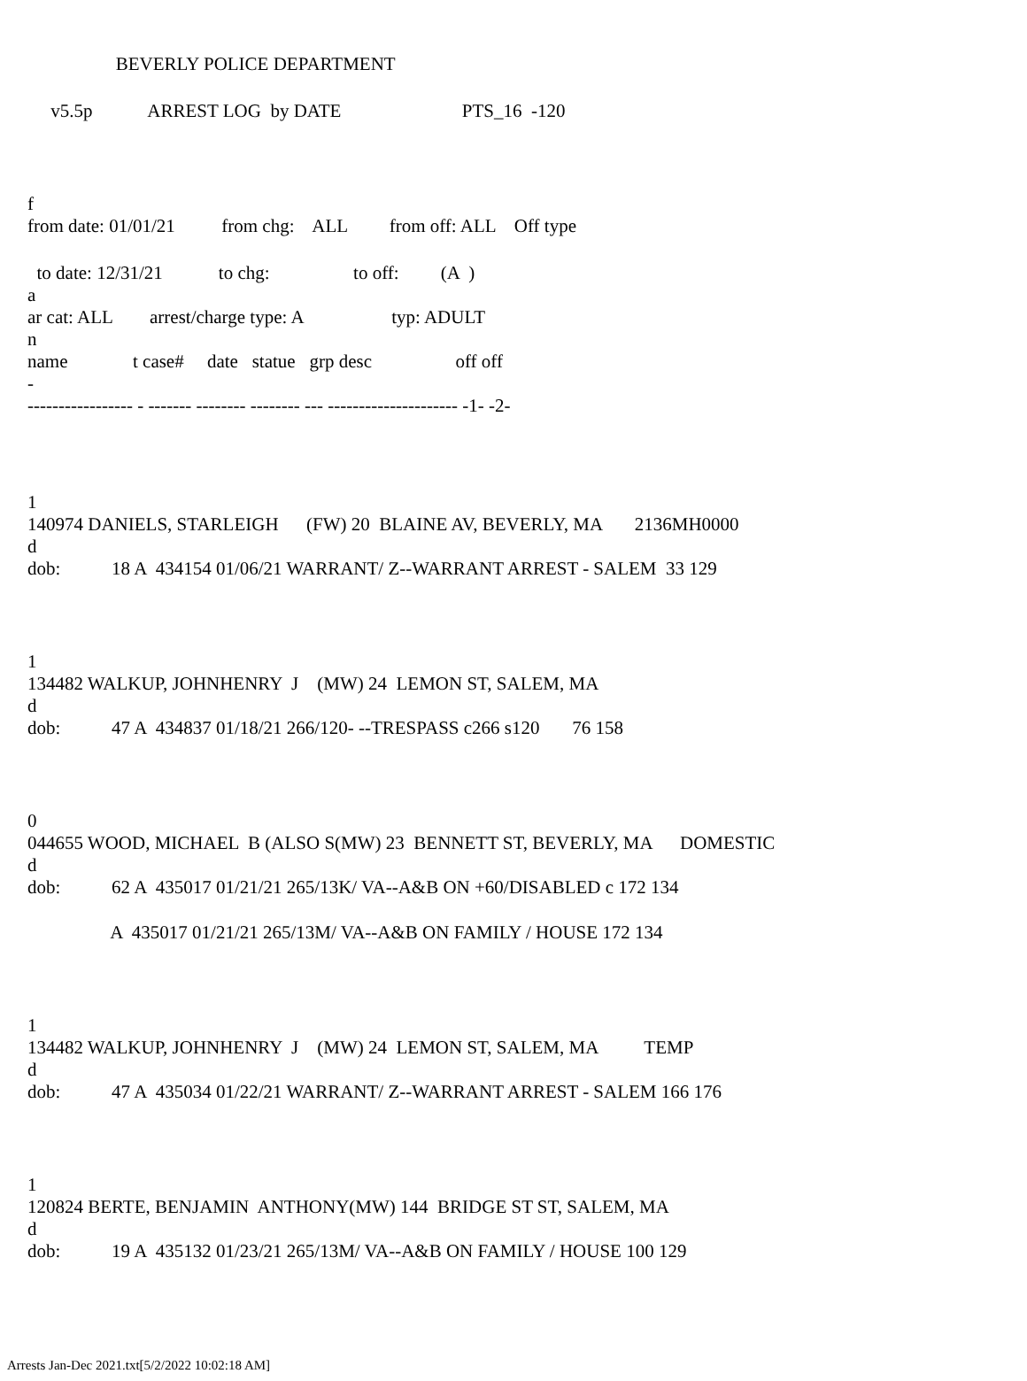BEVERLY POLICE DEPARTMENT
v5.5p ARREST LOG by DATE PTS_16 -120
f
from date: 01/01/21 from chg: ALL from off: ALL Off type
to date: 12/31/21 to chg: to off: (A )
a
ar cat: ALL arrest/charge type: A typ: ADULT
n
name t case# date statue grp desc off off
-
----------------- - ------- -------- -------- --- --------------------- -1- -2-
1
140974 DANIELS, STARLEIGH (FW) 20 BLAINE AV, BEVERLY, MA 2136MH0000
d
dob: 18 A 434154 01/06/21 WARRANT/ Z--WARRANT ARREST - SALEM 33 129
1
134482 WALKUP, JOHNHENRY J (MW) 24 LEMON ST, SALEM, MA
d
dob: 47 A 434837 01/18/21 266/120- --TRESPASS c266 s120 76 158
0
044655 WOOD, MICHAEL B (ALSO S(MW) 23 BENNETT ST, BEVERLY, MA DOMESTIC
d
dob: 62 A 435017 01/21/21 265/13K/ VA--A&B ON +60/DISABLED c 172 134
A 435017 01/21/21 265/13M/ VA--A&B ON FAMILY / HOUSE 172 134
1
134482 WALKUP, JOHNHENRY J (MW) 24 LEMON ST, SALEM, MA TEMP
d
dob: 47 A 435034 01/22/21 WARRANT/ Z--WARRANT ARREST - SALEM 166 176
1
120824 BERTE, BENJAMIN ANTHONY(MW) 144 BRIDGE ST ST, SALEM, MA
d
dob: 19 A 435132 01/23/21 265/13M/ VA--A&B ON FAMILY / HOUSE 100 129
Arrests Jan-Dec 2021.txt[5/2/2022 10:02:18 AM]